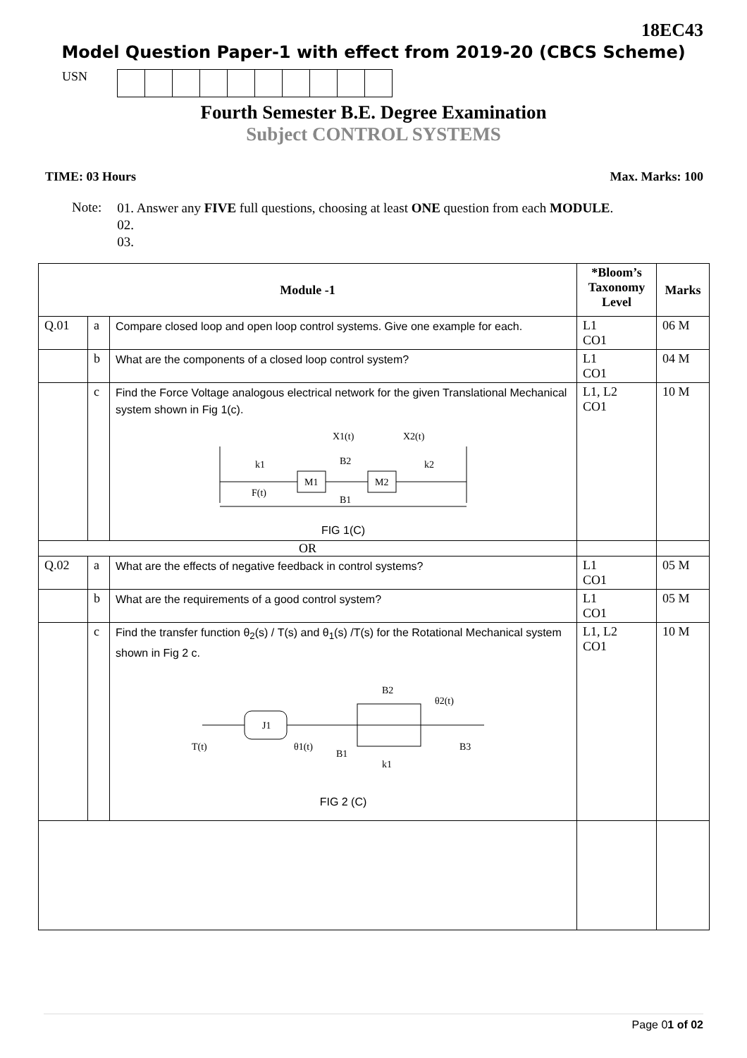18EC43
Model Question Paper-1 with effect from 2019-20 (CBCS Scheme)
USN
Fourth Semester B.E. Degree Examination
Subject CONTROL SYSTEMS
TIME: 03 Hours Max. Marks: 100
Note:
01. Answer any FIVE full questions, choosing at least ONE question from each MODULE.
02.
03.
| Module -1 | | | *Bloom’s Taxonomy Level | Marks |
| --- | --- | --- | --- | --- |
| Q.01 | a | Compare closed loop and open loop control systems. Give one example for each. | L1 CO1 | 06 M |
| | b | What are the components of a closed loop control system? | L1 CO1 | 04 M |
| | c | Find the Force Voltage analogous electrical network for the given Translational Mechanical system shown in Fig 1(c). k1 M1 B2 M2 k2 F(t) B1 X1(t) X2(t) FIG 1(C) | L1, L2 CO1 | 10 M |
| OR | | | | |
| Q.02 | a | What are the effects of negative feedback in control systems? | L1 CO1 | 05 M |
| | b | What are the requirements of a good control system? | L1 CO1 | 05 M |
| | c | Find the transfer function θ<sub>2</sub>(s) / T(s) and θ<sub>1</sub>(s) /T(s) for the Rotational Mechanical system shown in Fig 2 c. J1 T(t) θ1(t) B1 B2 k1 θ2(t) B3 FIG 2 (C) | L1, L2 CO1 | 10 M |
Page 01 of 02